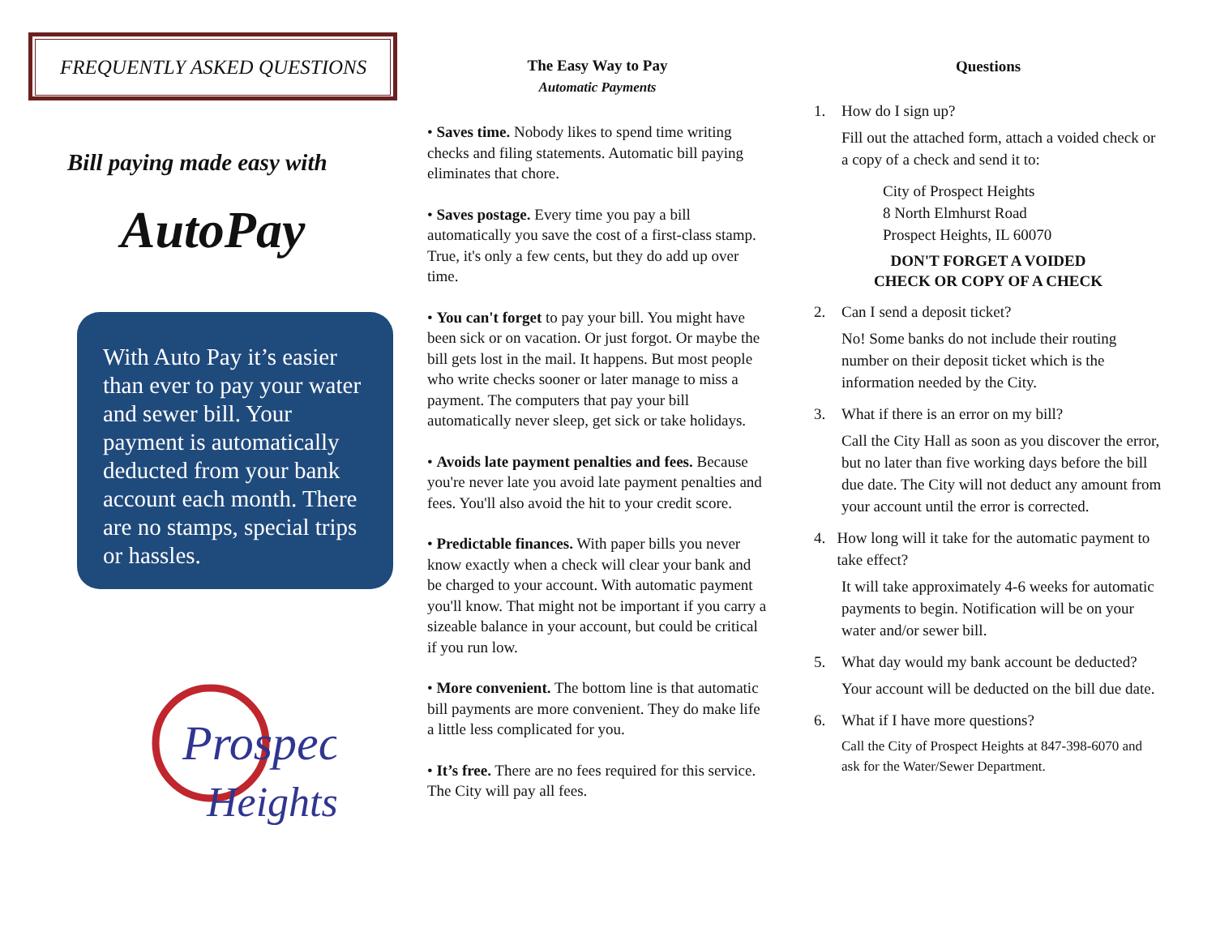FREQUENTLY ASKED QUESTIONS
Bill paying made easy with
AutoPay
With Auto Pay it’s easier than ever to pay your water and sewer bill. Your payment is automatically deducted from your bank account each month. There are no stamps, special trips or hassles.
Prospect
Heights
The Easy Way to Pay
Automatic Payments
• Saves time. Nobody likes to spend time writing checks and filing statements. Automatic bill paying eliminates that chore.
• Saves postage. Every time you pay a bill automatically you save the cost of a first-class stamp. True, it's only a few cents, but they do add up over time.
• You can't forget to pay your bill. You might have been sick or on vacation. Or just forgot. Or maybe the bill gets lost in the mail. It happens. But most people who write checks sooner or later manage to miss a payment. The computers that pay your bill automatically never sleep, get sick or take holidays.
• Avoids late payment penalties and fees. Because you're never late you avoid late payment penalties and fees. You'll also avoid the hit to your credit score.
• Predictable finances. With paper bills you never know exactly when a check will clear your bank and be charged to your account. With automatic payment you'll know. That might not be important if you carry a sizeable balance in your account, but could be critical if you run low.
• More convenient. The bottom line is that automatic bill payments are more convenient. They do make life a little less complicated for you.
• It’s free. There are no fees required for this service. The City will pay all fees.
Questions
1. How do I sign up?
Fill out the attached form, attach a voided check or a copy of a check and send it to:
City of Prospect Heights
8 North Elmhurst Road
Prospect Heights, IL 60070
DON'T FORGET A VOIDED
CHECK OR COPY OF A CHECK
2. Can I send a deposit ticket?
No! Some banks do not include their routing number on their deposit ticket which is the information needed by the City.
3. What if there is an error on my bill?
Call the City Hall as soon as you discover the error, but no later than five working days before the bill due date. The City will not deduct any amount from your account until the error is corrected.
4. How long will it take for the automatic payment to take effect?
It will take approximately 4-6 weeks for automatic payments to begin. Notification will be on your water and/or sewer bill.
5. What day would my bank account be deducted?
Your account will be deducted on the bill due date.
6. What if I have more questions?
Call the City of Prospect Heights at 847-398-6070 and ask for the Water/Sewer Department.